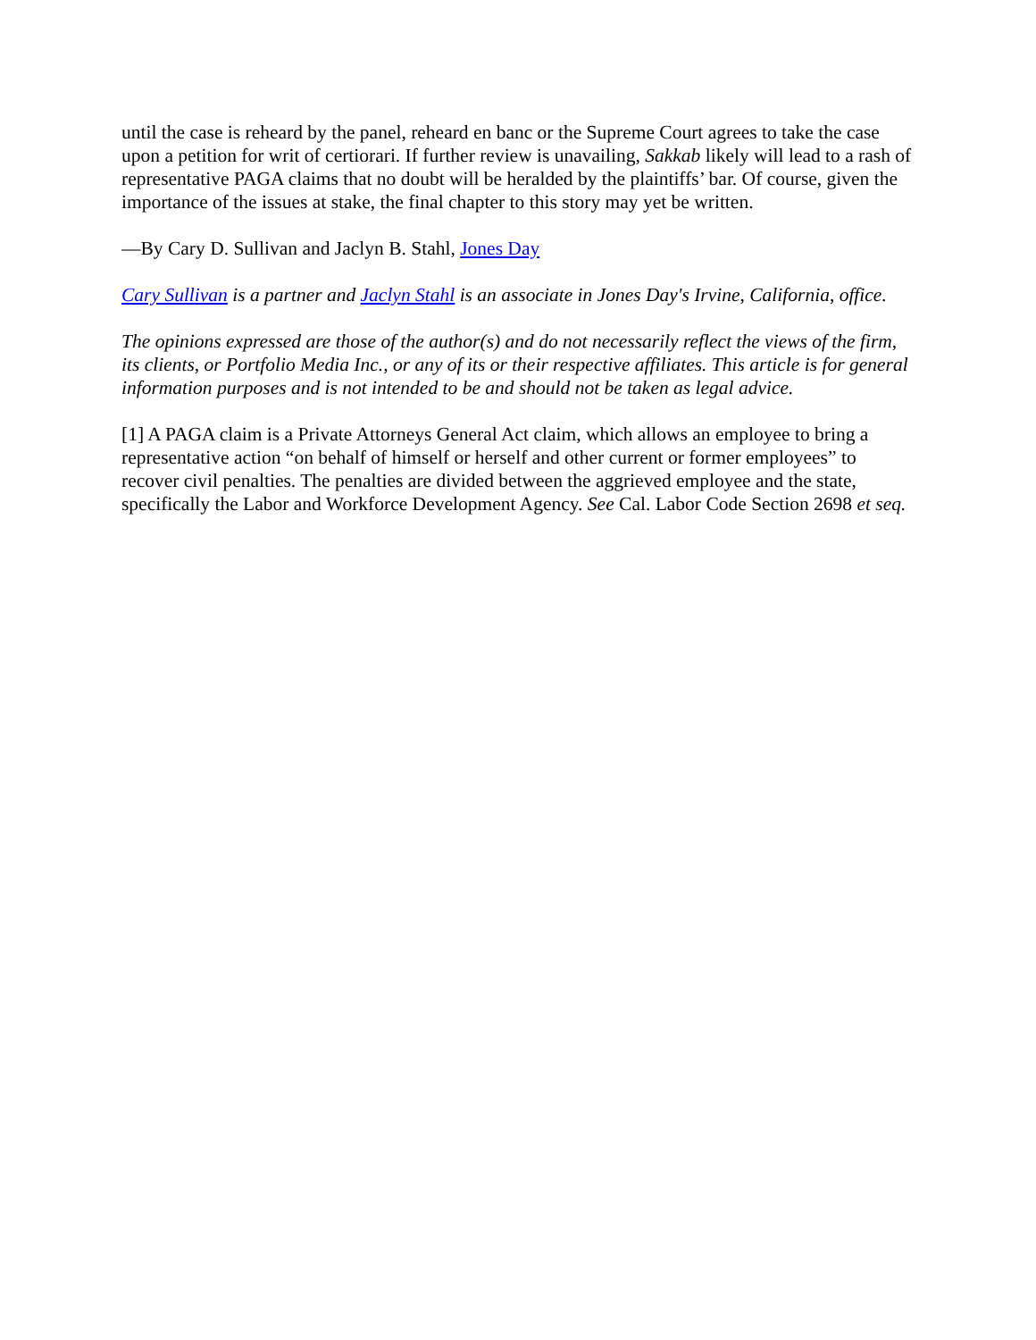until the case is reheard by the panel, reheard en banc or the Supreme Court agrees to take the case upon a petition for writ of certiorari. If further review is unavailing, Sakkab likely will lead to a rash of representative PAGA claims that no doubt will be heralded by the plaintiffs’ bar. Of course, given the importance of the issues at stake, the final chapter to this story may yet be written.
—By Cary D. Sullivan and Jaclyn B. Stahl, Jones Day
Cary Sullivan is a partner and Jaclyn Stahl is an associate in Jones Day's Irvine, California, office.
The opinions expressed are those of the author(s) and do not necessarily reflect the views of the firm, its clients, or Portfolio Media Inc., or any of its or their respective affiliates. This article is for general information purposes and is not intended to be and should not be taken as legal advice.
[1] A PAGA claim is a Private Attorneys General Act claim, which allows an employee to bring a representative action “on behalf of himself or herself and other current or former employees” to recover civil penalties. The penalties are divided between the aggrieved employee and the state, specifically the Labor and Workforce Development Agency. See Cal. Labor Code Section 2698 et seq.